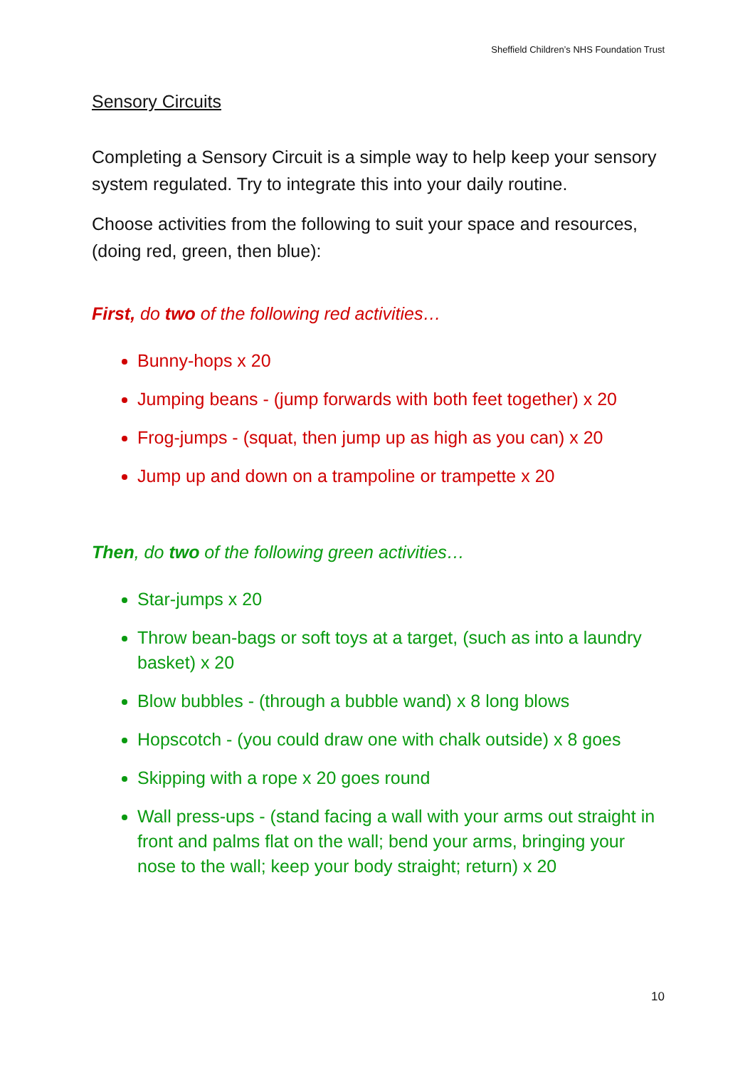Sheffield Children’s NHS Foundation Trust
Sensory Circuits
Completing a Sensory Circuit is a simple way to help keep your sensory system regulated. Try to integrate this into your daily routine.
Choose activities from the following to suit your space and resources, (doing red, green, then blue):
First, do two of the following red activities…
Bunny-hops x 20
Jumping beans - (jump forwards with both feet together) x 20
Frog-jumps - (squat, then jump up as high as you can) x 20
Jump up and down on a trampoline or trampette x 20
Then, do two of the following green activities…
Star-jumps x 20
Throw bean-bags or soft toys at a target, (such as into a laundry basket) x 20
Blow bubbles - (through a bubble wand) x 8 long blows
Hopscotch - (you could draw one with chalk outside) x 8 goes
Skipping with a rope x 20 goes round
Wall press-ups - (stand facing a wall with your arms out straight in front and palms flat on the wall; bend your arms, bringing your nose to the wall; keep your body straight; return) x 20
10